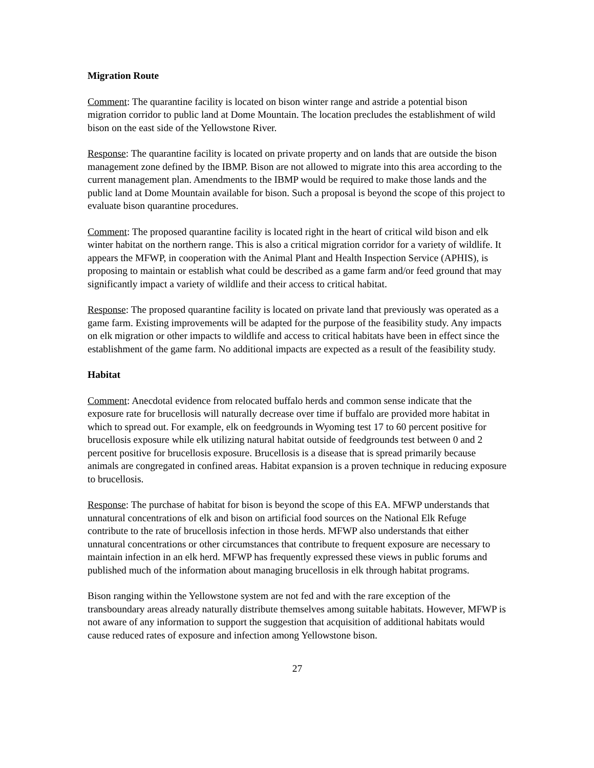Migration Route
Comment: The quarantine facility is located on bison winter range and astride a potential bison migration corridor to public land at Dome Mountain. The location precludes the establishment of wild bison on the east side of the Yellowstone River.
Response: The quarantine facility is located on private property and on lands that are outside the bison management zone defined by the IBMP. Bison are not allowed to migrate into this area according to the current management plan. Amendments to the IBMP would be required to make those lands and the public land at Dome Mountain available for bison. Such a proposal is beyond the scope of this project to evaluate bison quarantine procedures.
Comment: The proposed quarantine facility is located right in the heart of critical wild bison and elk winter habitat on the northern range. This is also a critical migration corridor for a variety of wildlife. It appears the MFWP, in cooperation with the Animal Plant and Health Inspection Service (APHIS), is proposing to maintain or establish what could be described as a game farm and/or feed ground that may significantly impact a variety of wildlife and their access to critical habitat.
Response: The proposed quarantine facility is located on private land that previously was operated as a game farm. Existing improvements will be adapted for the purpose of the feasibility study. Any impacts on elk migration or other impacts to wildlife and access to critical habitats have been in effect since the establishment of the game farm. No additional impacts are expected as a result of the feasibility study.
Habitat
Comment: Anecdotal evidence from relocated buffalo herds and common sense indicate that the exposure rate for brucellosis will naturally decrease over time if buffalo are provided more habitat in which to spread out. For example, elk on feedgrounds in Wyoming test 17 to 60 percent positive for brucellosis exposure while elk utilizing natural habitat outside of feedgrounds test between 0 and 2 percent positive for brucellosis exposure. Brucellosis is a disease that is spread primarily because animals are congregated in confined areas. Habitat expansion is a proven technique in reducing exposure to brucellosis.
Response: The purchase of habitat for bison is beyond the scope of this EA. MFWP understands that unnatural concentrations of elk and bison on artificial food sources on the National Elk Refuge contribute to the rate of brucellosis infection in those herds. MFWP also understands that either unnatural concentrations or other circumstances that contribute to frequent exposure are necessary to maintain infection in an elk herd. MFWP has frequently expressed these views in public forums and published much of the information about managing brucellosis in elk through habitat programs.
Bison ranging within the Yellowstone system are not fed and with the rare exception of the transboundary areas already naturally distribute themselves among suitable habitats. However, MFWP is not aware of any information to support the suggestion that acquisition of additional habitats would cause reduced rates of exposure and infection among Yellowstone bison.
27